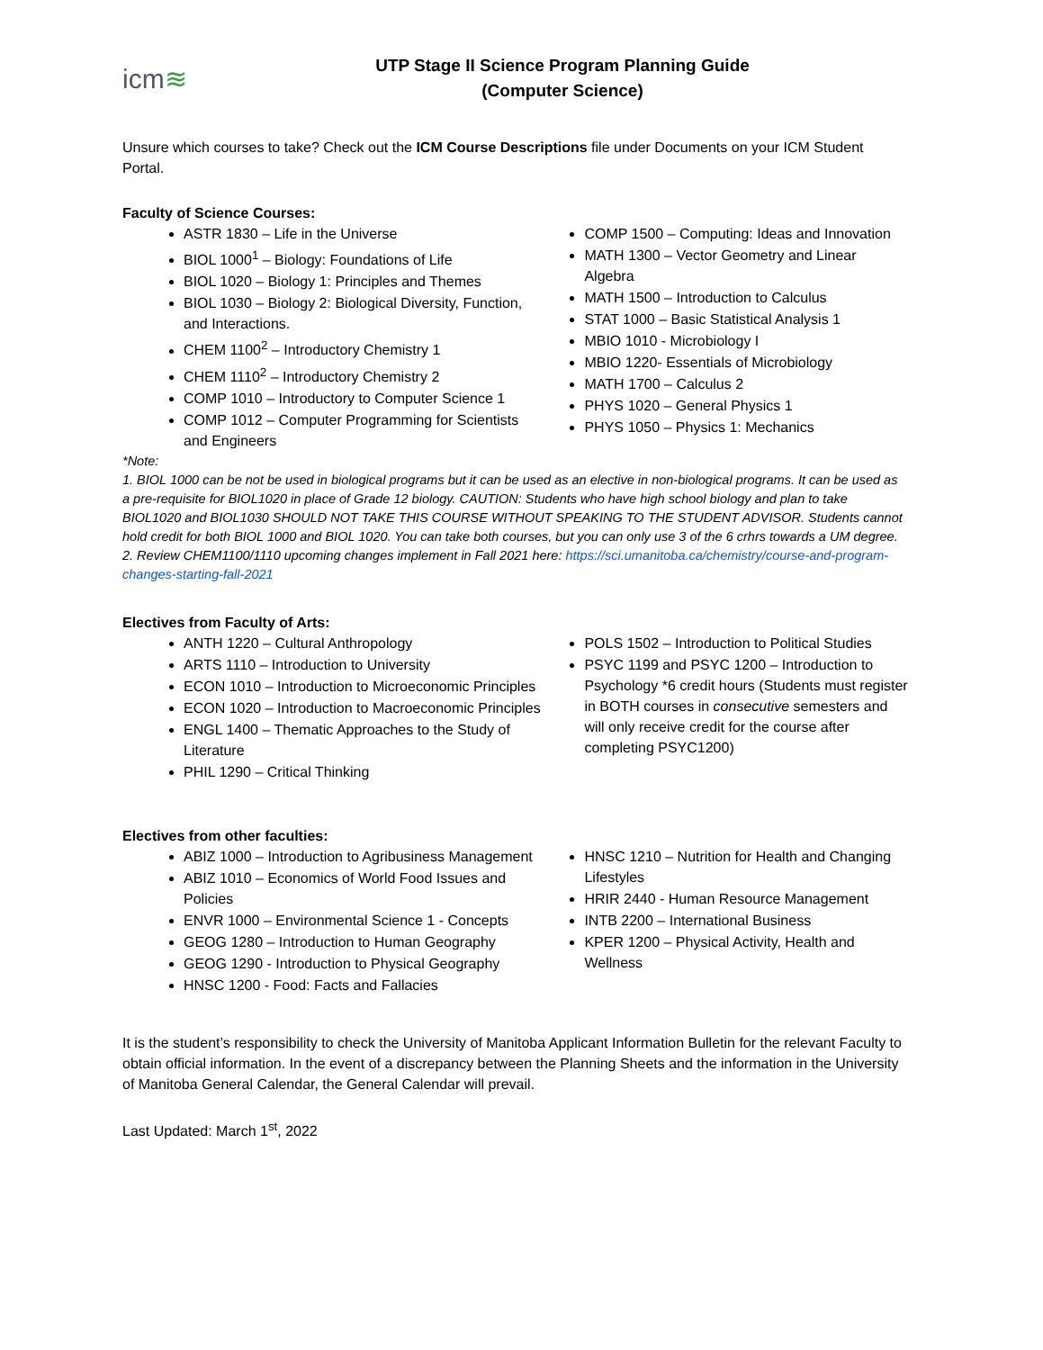icm≋
UTP Stage II Science Program Planning Guide
(Computer Science)
Unsure which courses to take? Check out the ICM Course Descriptions file under Documents on your ICM Student Portal.
Faculty of Science Courses:
ASTR 1830 – Life in the Universe
BIOL 1000<sup>1</sup> – Biology: Foundations of Life
BIOL 1020 – Biology 1: Principles and Themes
BIOL 1030 – Biology 2: Biological Diversity, Function, and Interactions.
CHEM 1100<sup>2</sup> – Introductory Chemistry 1
CHEM 1110<sup>2</sup> – Introductory Chemistry 2
COMP 1010 – Introductory to Computer Science 1
COMP 1012 – Computer Programming for Scientists and Engineers
COMP 1500 – Computing: Ideas and Innovation
MATH 1300 – Vector Geometry and Linear Algebra
MATH 1500 – Introduction to Calculus
STAT 1000 – Basic Statistical Analysis 1
MBIO 1010 - Microbiology I
MBIO 1220- Essentials of Microbiology
MATH 1700 – Calculus 2
PHYS 1020 – General Physics 1
PHYS 1050 – Physics 1: Mechanics
*Note:
1. BIOL 1000 can be not be used in biological programs but it can be used as an elective in non-biological programs. It can be used as a pre-requisite for BIOL1020 in place of Grade 12 biology. CAUTION: Students who have high school biology and plan to take BIOL1020 and BIOL1030 SHOULD NOT TAKE THIS COURSE WITHOUT SPEAKING TO THE STUDENT ADVISOR. Students cannot hold credit for both BIOL 1000 and BIOL 1020. You can take both courses, but you can only use 3 of the 6 crhrs towards a UM degree.
2. Review CHEM1100/1110 upcoming changes implement in Fall 2021 here: https://sci.umanitoba.ca/chemistry/course-and-program-changes-starting-fall-2021
Electives from Faculty of Arts:
ANTH 1220 – Cultural Anthropology
ARTS 1110 – Introduction to University
ECON 1010 – Introduction to Microeconomic Principles
ECON 1020 – Introduction to Macroeconomic Principles
ENGL 1400 – Thematic Approaches to the Study of Literature
PHIL 1290 – Critical Thinking
POLS 1502 – Introduction to Political Studies
PSYC 1199 and PSYC 1200 – Introduction to Psychology *6 credit hours (Students must register in BOTH courses in consecutive semesters and will only receive credit for the course after completing PSYC1200)
Electives from other faculties:
ABIZ 1000 – Introduction to Agribusiness Management
ABIZ 1010 – Economics of World Food Issues and Policies
ENVR 1000 – Environmental Science 1 - Concepts
GEOG 1280 – Introduction to Human Geography
GEOG 1290 - Introduction to Physical Geography
HNSC 1200 - Food: Facts and Fallacies
HNSC 1210 – Nutrition for Health and Changing Lifestyles
HRIR 2440 - Human Resource Management
INTB 2200 – International Business
KPER 1200 – Physical Activity, Health and Wellness
It is the student’s responsibility to check the University of Manitoba Applicant Information Bulletin for the relevant Faculty to obtain official information. In the event of a discrepancy between the Planning Sheets and the information in the University of Manitoba General Calendar, the General Calendar will prevail.
Last Updated: March 1<sup>st</sup>, 2022